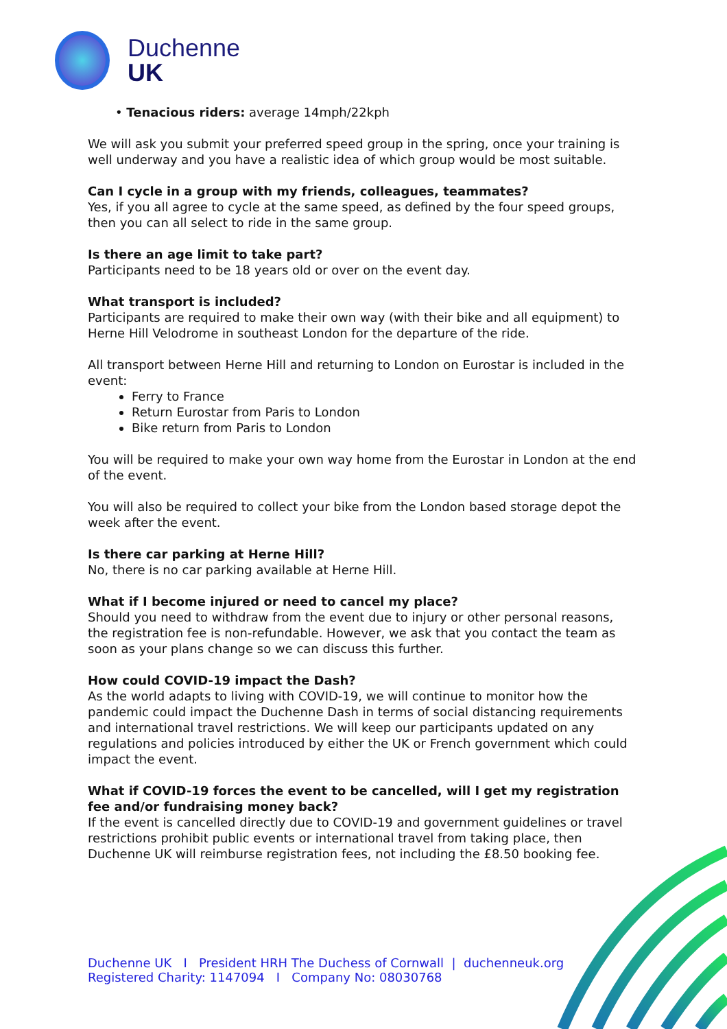Duchenne
UK
• Tenacious riders: average 14mph/22kph
We will ask you submit your preferred speed group in the spring, once your training is well underway and you have a realistic idea of which group would be most suitable.
Can I cycle in a group with my friends, colleagues, teammates?
Yes, if you all agree to cycle at the same speed, as defined by the four speed groups, then you can all select to ride in the same group.
Is there an age limit to take part?
Participants need to be 18 years old or over on the event day.
What transport is included?
Participants are required to make their own way (with their bike and all equipment) to Herne Hill Velodrome in southeast London for the departure of the ride.
All transport between Herne Hill and returning to London on Eurostar is included in the event:
Ferry to France
Return Eurostar from Paris to London
Bike return from Paris to London
You will be required to make your own way home from the Eurostar in London at the end of the event.
You will also be required to collect your bike from the London based storage depot the week after the event.
Is there car parking at Herne Hill?
No, there is no car parking available at Herne Hill.
What if I become injured or need to cancel my place?
Should you need to withdraw from the event due to injury or other personal reasons, the registration fee is non-refundable. However, we ask that you contact the team as soon as your plans change so we can discuss this further.
How could COVID-19 impact the Dash?
As the world adapts to living with COVID-19, we will continue to monitor how the pandemic could impact the Duchenne Dash in terms of social distancing requirements and international travel restrictions. We will keep our participants updated on any regulations and policies introduced by either the UK or French government which could impact the event.
What if COVID-19 forces the event to be cancelled, will I get my registration fee and/or fundraising money back?
If the event is cancelled directly due to COVID-19 and government guidelines or travel restrictions prohibit public events or international travel from taking place, then Duchenne UK will reimburse registration fees, not including the £8.50 booking fee.
Duchenne UK I President HRH The Duchess of Cornwall | duchenneuk.org
Registered Charity: 1147094 I Company No: 08030768